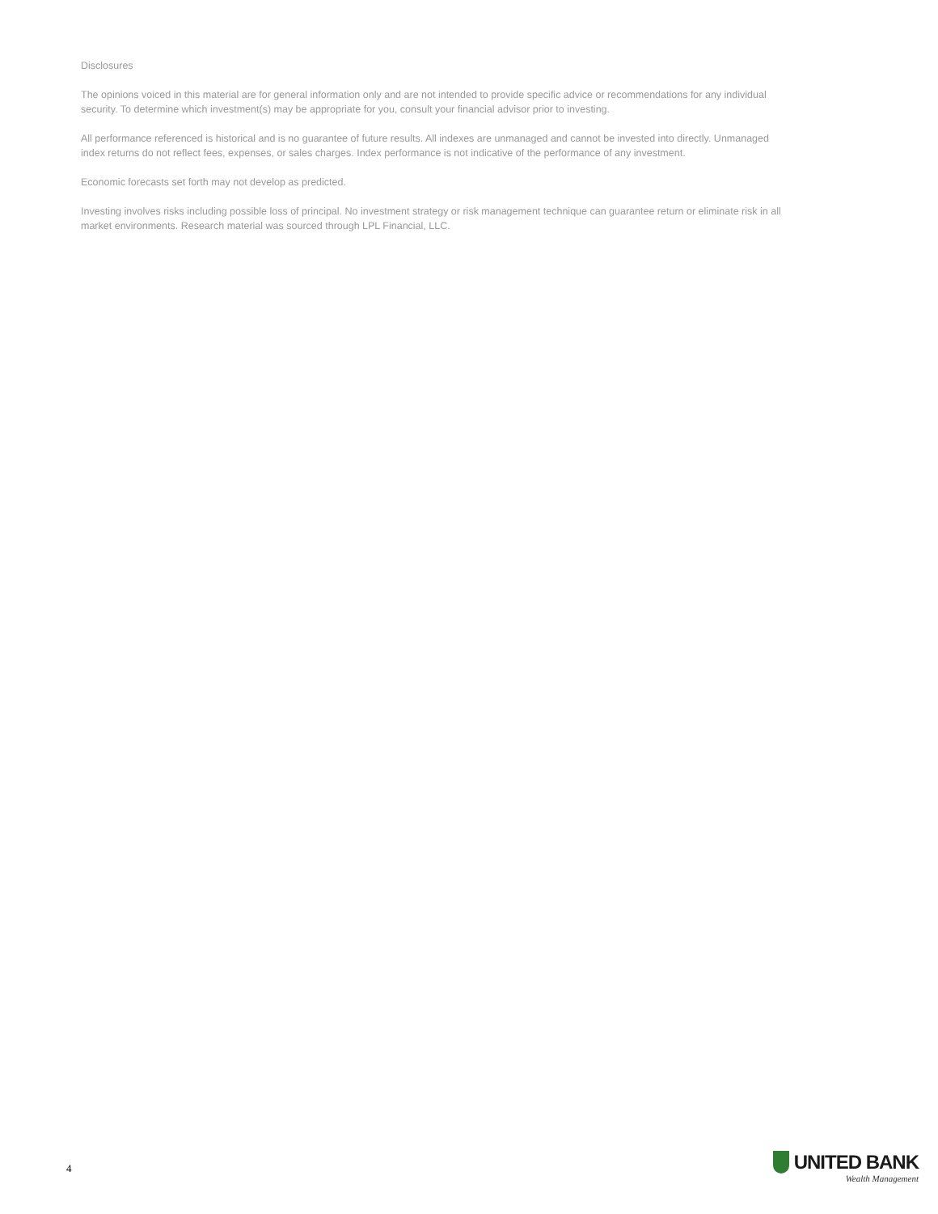Disclosures
The opinions voiced in this material are for general information only and are not intended to provide specific advice or recommendations for any individual security. To determine which investment(s) may be appropriate for you, consult your financial advisor prior to investing.
All performance referenced is historical and is no guarantee of future results. All indexes are unmanaged and cannot be invested into directly. Unmanaged index returns do not reflect fees, expenses, or sales charges. Index performance is not indicative of the performance of any investment.
Economic forecasts set forth may not develop as predicted.
Investing involves risks including possible loss of principal. No investment strategy or risk management technique can guarantee return or eliminate risk in all market environments. Research material was sourced through LPL Financial, LLC.
4
UNITED BANK
Wealth Management